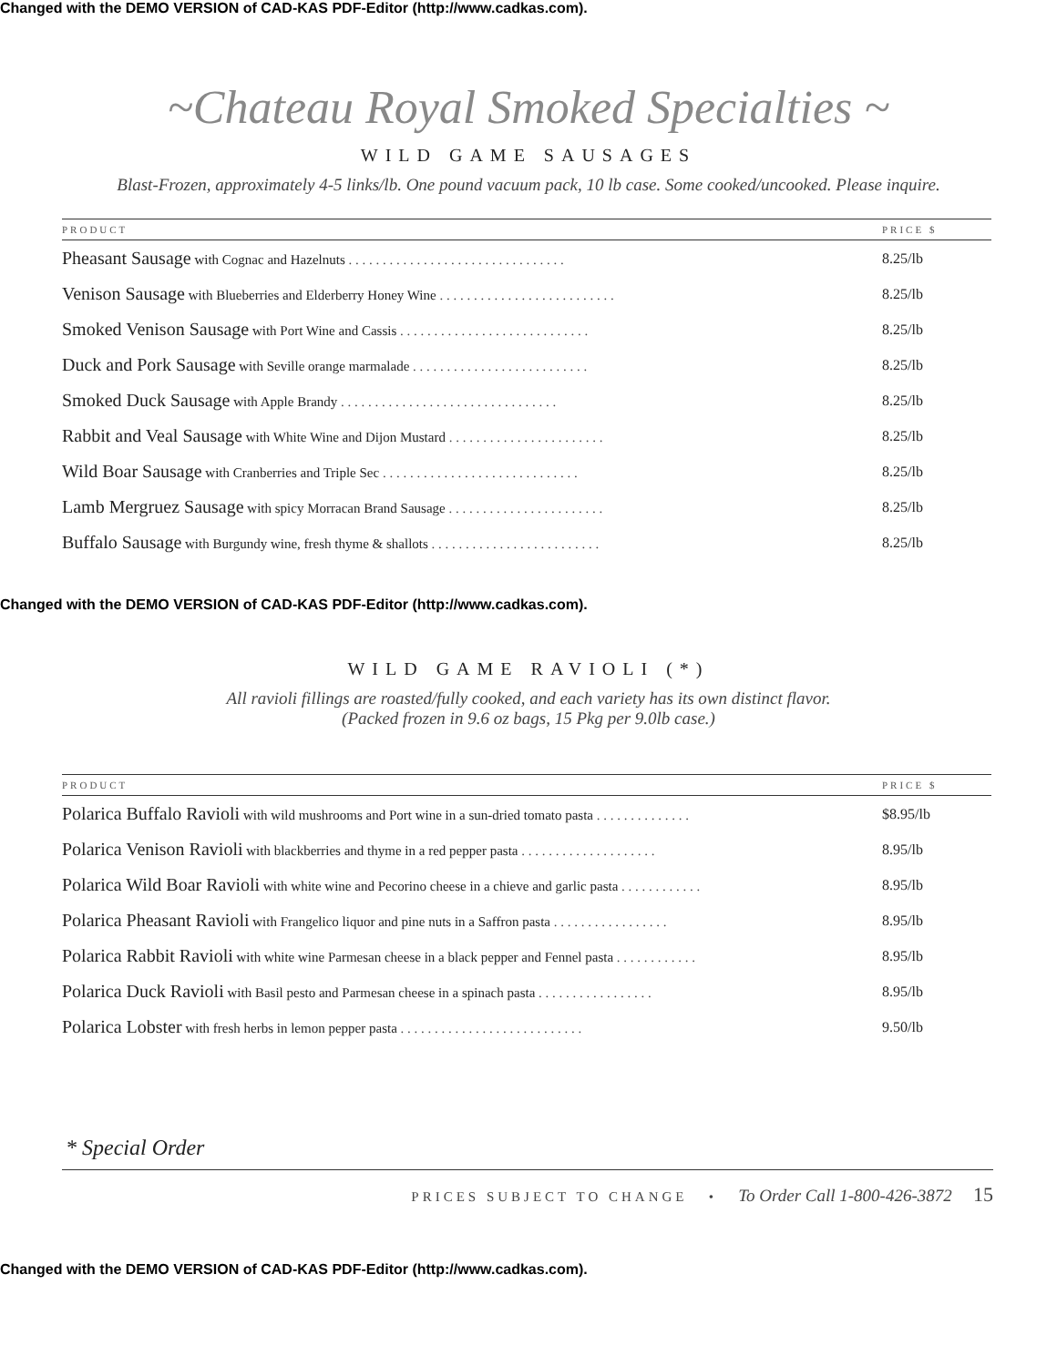Changed with the DEMO VERSION of CAD-KAS PDF-Editor (http://www.cadkas.com).
~Chateau Royal Smoked Specialties ~
WILD GAME SAUSAGES
Blast-Frozen, approximately 4-5 links/lb. One pound vacuum pack, 10 lb case. Some cooked/uncooked. Please inquire.
| PRODUCT | PRICE $ |
| --- | --- |
| Pheasant Sausage with Cognac and Hazelnuts . . . . . . . . . . . . . . . . . . . . . . . . . . . . . . . . | 8.25/lb |
| Venison Sausage with Blueberries and Elderberry Honey Wine . . . . . . . . . . . . . . . . . . . . . . . . . . | 8.25/lb |
| Smoked Venison Sausage with Port Wine and Cassis . . . . . . . . . . . . . . . . . . . . . . . . . . . . | 8.25/lb |
| Duck and Pork Sausage with Seville orange marmalade . . . . . . . . . . . . . . . . . . . . . . . . . . | 8.25/lb |
| Smoked Duck Sausage with Apple Brandy . . . . . . . . . . . . . . . . . . . . . . . . . . . . . . . . | 8.25/lb |
| Rabbit and Veal Sausage with White Wine and Dijon Mustard . . . . . . . . . . . . . . . . . . . . . . . | 8.25/lb |
| Wild Boar Sausage with Cranberries and Triple Sec . . . . . . . . . . . . . . . . . . . . . . . . . . . . . | 8.25/lb |
| Lamb Mergruez Sausage with spicy Morracan Brand Sausage . . . . . . . . . . . . . . . . . . . . . . . | 8.25/lb |
| Buffalo Sausage with Burgundy wine, fresh thyme & shallots . . . . . . . . . . . . . . . . . . . . . . . . . | 8.25/lb |
Changed with the DEMO VERSION of CAD-KAS PDF-Editor (http://www.cadkas.com).
WILD GAME RAVIOLI (*)
All ravioli fillings are roasted/fully cooked, and each variety has its own distinct flavor.
(Packed frozen in 9.6 oz bags, 15 Pkg per 9.0lb case.)
| PRODUCT | PRICE $ |
| --- | --- |
| Polarica Buffalo Ravioli with wild mushrooms and Port wine in a sun-dried tomato pasta . . . . . . . . . . . . . . | $8.95/lb |
| Polarica Venison Ravioli with blackberries and thyme in a red pepper pasta . . . . . . . . . . . . . . . . . . . . | 8.95/lb |
| Polarica Wild Boar Ravioli with white wine and Pecorino cheese in a chieve and garlic pasta . . . . . . . . . . . . | 8.95/lb |
| Polarica Pheasant Ravioli with Frangelico liquor and pine nuts in a Saffron pasta . . . . . . . . . . . . . . . . . | 8.95/lb |
| Polarica Rabbit Ravioli with white wine Parmesan cheese in a black pepper and Fennel pasta . . . . . . . . . . . . | 8.95/lb |
| Polarica Duck Ravioli with Basil pesto and Parmesan cheese in a spinach pasta . . . . . . . . . . . . . . . . . | 8.95/lb |
| Polarica Lobster with fresh herbs in lemon pepper pasta . . . . . . . . . . . . . . . . . . . . . . . . . . . | 9.50/lb |
* Special Order
PRICES SUBJECT TO CHANGE • To Order Call 1-800-426-3872 15
Changed with the DEMO VERSION of CAD-KAS PDF-Editor (http://www.cadkas.com).